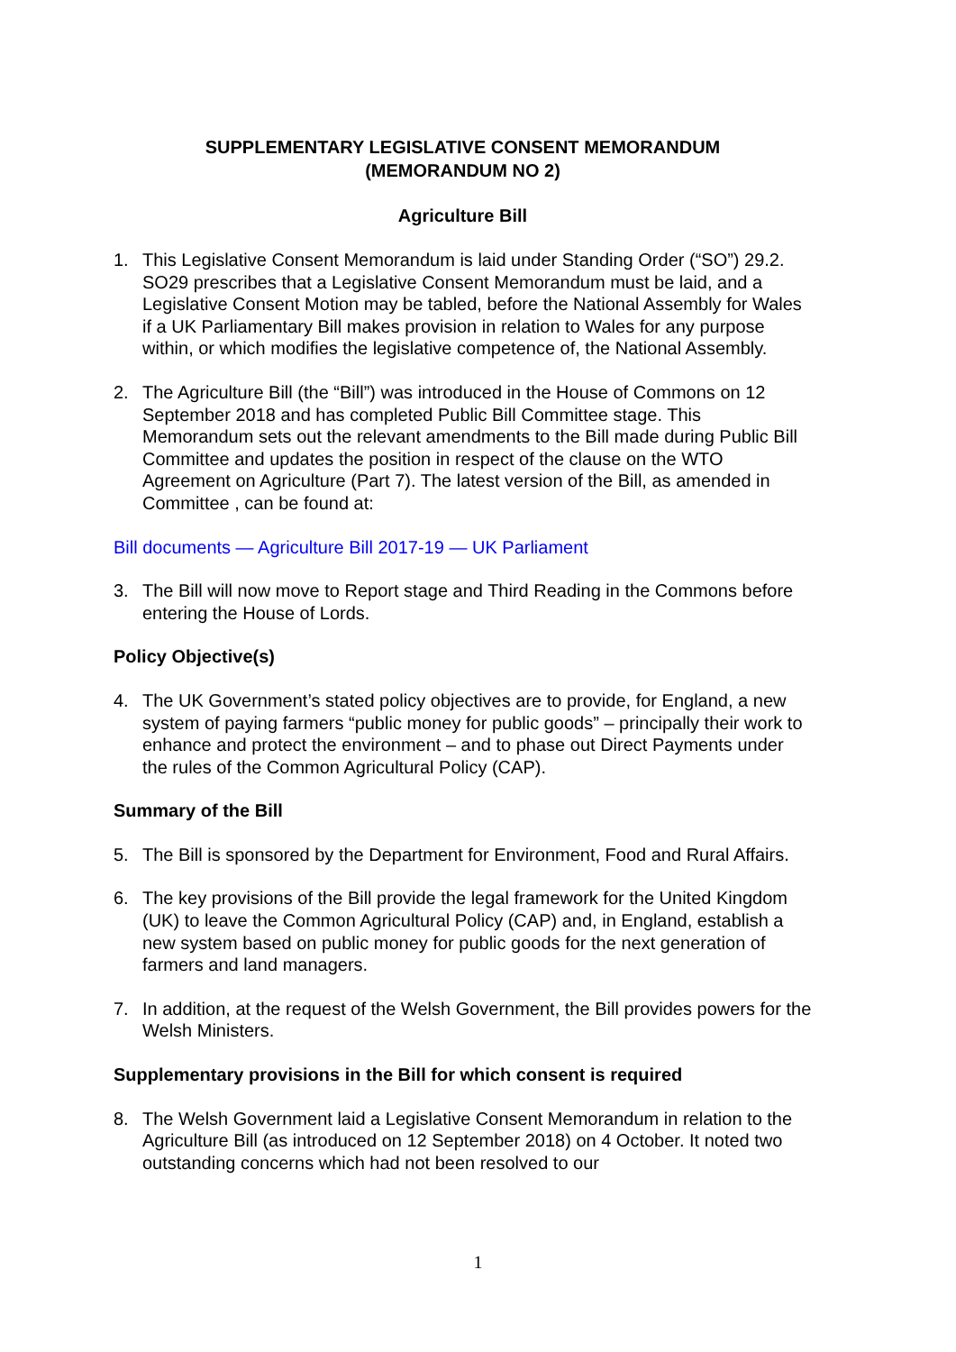SUPPLEMENTARY LEGISLATIVE CONSENT MEMORANDUM
(MEMORANDUM NO 2)
Agriculture Bill
1. This Legislative Consent Memorandum is laid under Standing Order (“SO”) 29.2. SO29 prescribes that a Legislative Consent Memorandum must be laid, and a Legislative Consent Motion may be tabled, before the National Assembly for Wales if a UK Parliamentary Bill makes provision in relation to Wales for any purpose within, or which modifies the legislative competence of, the National Assembly.
2. The Agriculture Bill (the “Bill”) was introduced in the House of Commons on 12 September 2018 and has completed Public Bill Committee stage. This Memorandum sets out the relevant amendments to the Bill made during Public Bill Committee and updates the position in respect of the clause on the WTO Agreement on Agriculture (Part 7). The latest version of the Bill, as amended in Committee , can be found at:
Bill documents — Agriculture Bill 2017-19 — UK Parliament
3. The Bill will now move to Report stage and Third Reading in the Commons before entering the House of Lords.
Policy Objective(s)
4. The UK Government’s stated policy objectives are to provide, for England, a new system of paying farmers “public money for public goods” – principally their work to enhance and protect the environment – and to phase out Direct Payments under the rules of the Common Agricultural Policy (CAP).
Summary of the Bill
5. The Bill is sponsored by the Department for Environment, Food and Rural Affairs.
6. The key provisions of the Bill provide the legal framework for the United Kingdom (UK) to leave the Common Agricultural Policy (CAP) and, in England, establish a new system based on public money for public goods for the next generation of farmers and land managers.
7. In addition, at the request of the Welsh Government, the Bill provides powers for the Welsh Ministers.
Supplementary provisions in the Bill for which consent is required
8. The Welsh Government laid a Legislative Consent Memorandum in relation to the Agriculture Bill (as introduced on 12 September 2018) on 4 October. It noted two outstanding concerns which had not been resolved to our
1